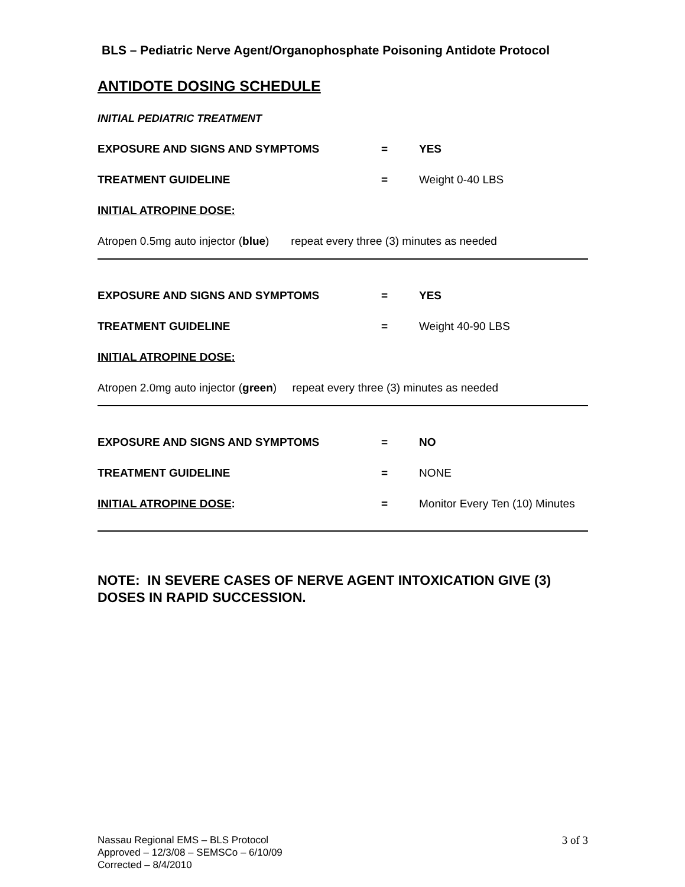BLS – Pediatric Nerve Agent/Organophosphate Poisoning Antidote Protocol
ANTIDOTE DOSING SCHEDULE
INITIAL PEDIATRIC TREATMENT
EXPOSURE AND SIGNS AND SYMPTOMS = YES
TREATMENT GUIDELINE = Weight 0-40 LBS
INITIAL ATROPINE DOSE:
Atropen 0.5mg auto injector (blue) repeat every three (3) minutes as needed
EXPOSURE AND SIGNS AND SYMPTOMS = YES
TREATMENT GUIDELINE = Weight 40-90 LBS
INITIAL ATROPINE DOSE:
Atropen 2.0mg auto injector (green) repeat every three (3) minutes as needed
EXPOSURE AND SIGNS AND SYMPTOMS = NO
TREATMENT GUIDELINE = NONE
INITIAL ATROPINE DOSE: = Monitor Every Ten (10) Minutes
NOTE: IN SEVERE CASES OF NERVE AGENT INTOXICATION GIVE (3) DOSES IN RAPID SUCCESSION.
Nassau Regional EMS – BLS Protocol
Approved – 12/3/08 – SEMSCo – 6/10/09
Corrected – 8/4/2010
3 of 3